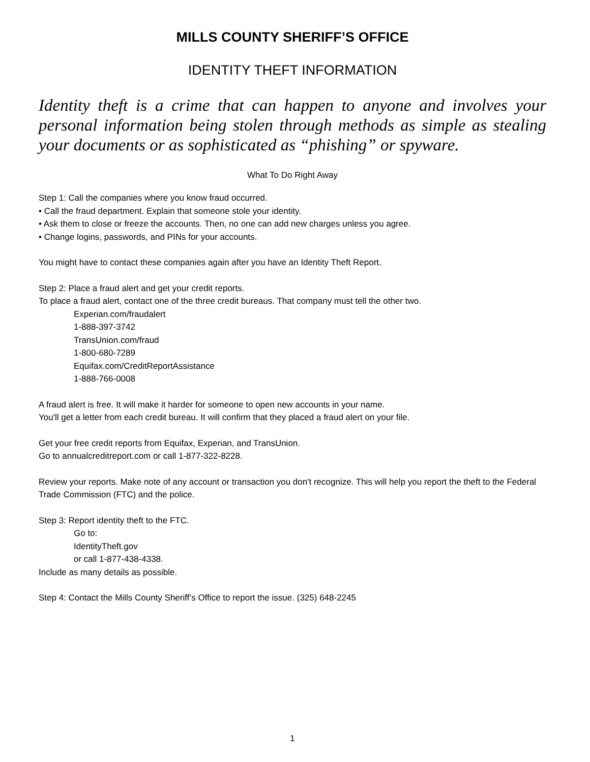MILLS COUNTY SHERIFF’S OFFICE
IDENTITY THEFT INFORMATION
Identity theft is a crime that can happen to anyone and involves your personal information being stolen through methods as simple as stealing your documents or as sophisticated as “phishing” or spyware.
What To Do Right Away
Step 1: Call the companies where you know fraud occurred.
• Call the fraud department. Explain that someone stole your identity.
• Ask them to close or freeze the accounts. Then, no one can add new charges unless you agree.
• Change logins, passwords, and PINs for your accounts.
You might have to contact these companies again after you have an Identity Theft Report.
Step 2: Place a fraud alert and get your credit reports.
To place a fraud alert, contact one of the three credit bureaus. That company must tell the other two.
Experian.com/fraudalert
1-888-397-3742
TransUnion.com/fraud
1-800-680-7289
Equifax.com/CreditReportAssistance
1-888-766-0008
A fraud alert is free. It will make it harder for someone to open new accounts in your name.
You'll get a letter from each credit bureau. It will confirm that they placed a fraud alert on your file.
Get your free credit reports from Equifax, Experian, and TransUnion.
Go to annualcreditreport.com or call 1-877-322-8228.
Review your reports. Make note of any account or transaction you don't recognize. This will help you report the theft to the Federal Trade Commission (FTC) and the police.
Step 3: Report identity theft to the FTC.
Go to:
IdentityTheft.gov
or call 1-877-438-4338.
Include as many details as possible.
Step 4: Contact the Mills County Sheriff’s Office to report the issue. (325) 648-2245
1